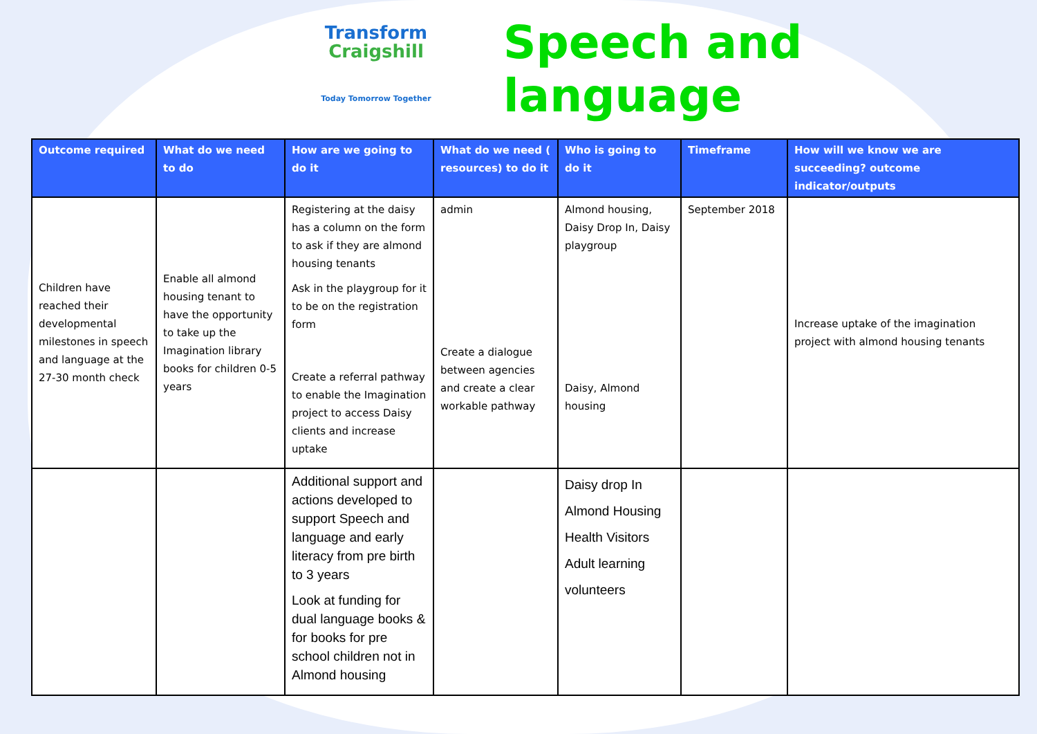Transform
Craigshill
Today Tomorrow Together
Speech and language
| Outcome required | What do we need to do | How are we going to do it | What do we need ( resources) to do it | Who is going to do it | Timeframe | How will we know we are succeeding? outcome indicator/outputs |
| --- | --- | --- | --- | --- | --- | --- |
| Children have reached their developmental milestones in speech and language at the 27-30 month check | Enable all almond housing tenant to have the opportunity to take up the Imagination library books for children 0-5 years | Registering at the daisy has a column on the form to ask if they are almond housing tenants Ask in the playgroup for it to be on the registration form Create a referral pathway to enable the Imagination project to access Daisy clients and increase uptake | admin Create a dialogue between agencies and create a clear workable pathway | Almond housing, Daisy Drop In, Daisy playgroup Daisy, Almond housing | September 2018 | Increase uptake of the imagination project with almond housing tenants |
| | | Additional support and actions developed to support Speech and language and early literacy from pre birth to 3 years Look at funding for dual language books & for books for pre school children not in Almond housing | | Daisy drop In Almond Housing Health Visitors Adult learning volunteers | | |